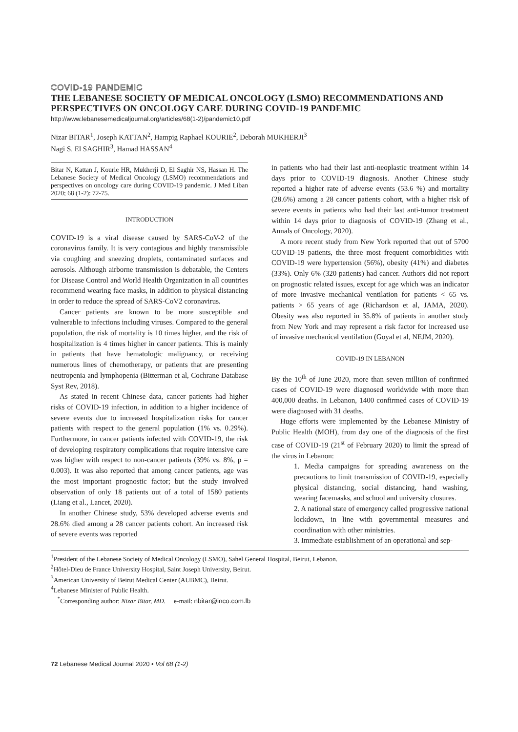COVID-19 PANDEMIC
THE LEBANESE SOCIETY OF MEDICAL ONCOLOGY (LSMO) RECOMMENDATIONS AND PERSPECTIVES ON ONCOLOGY CARE DURING COVID-19 PANDEMIC
http://www.lebanesemedicaljournal.org/articles/68(1-2)/pandemic10.pdf
Nizar BITAR<sup>1</sup>, Joseph KATTAN<sup>2</sup>, Hampig Raphael KOURIE<sup>2</sup>, Deborah MUKHERJI<sup>3</sup>
Nagi S. El SAGHIR<sup>3</sup>, Hamad HASSAN<sup>4</sup>
Bitar N, Kattan J, Kourie HR, Mukherji D, El Saghir NS, Hassan H. The Lebanese Society of Medical Oncology (LSMO) recommendations and perspectives on oncology care during COVID-19 pandemic. J Med Liban 2020; 68 (1-2): 72-75.
INTRODUCTION
COVID-19 is a viral disease caused by SARS-CoV-2 of the coronavirus family. It is very contagious and highly transmissible via coughing and sneezing droplets, contaminated surfaces and aerosols. Although airborne transmission is debatable, the Centers for Disease Control and World Health Organization in all countries recommend wearing face masks, in addition to physical distancing in order to reduce the spread of SARS-CoV2 coronavirus.
Cancer patients are known to be more susceptible and vulnerable to infections including viruses. Compared to the general population, the risk of mortality is 10 times higher, and the risk of hospitalization is 4 times higher in cancer patients. This is mainly in patients that have hematologic malignancy, or receiving numerous lines of chemotherapy, or patients that are presenting neutropenia and lymphopenia (Bitterman et al, Cochrane Database Syst Rev, 2018).
As stated in recent Chinese data, cancer patients had higher risks of COVID-19 infection, in addition to a higher incidence of severe events due to increased hospitalization risks for cancer patients with respect to the general population (1% vs. 0.29%). Furthermore, in cancer patients infected with COVID-19, the risk of developing respiratory complications that require intensive care was higher with respect to non-cancer patients (39% vs. 8%, p = 0.003). It was also reported that among cancer patients, age was the most important prognostic factor; but the study involved observation of only 18 patients out of a total of 1580 patients (Liang et al., Lancet, 2020).
In another Chinese study, 53% developed adverse events and 28.6% died among a 28 cancer patients cohort. An increased risk of severe events was reported
in patients who had their last anti-neoplastic treatment within 14 days prior to COVID-19 diagnosis. Another Chinese study reported a higher rate of adverse events (53.6 %) and mortality (28.6%) among a 28 cancer patients cohort, with a higher risk of severe events in patients who had their last anti-tumor treatment within 14 days prior to diagnosis of COVID-19 (Zhang et al., Annals of Oncology, 2020).
A more recent study from New York reported that out of 5700 COVID-19 patients, the three most frequent comorbidities with COVID-19 were hypertension (56%), obesity (41%) and diabetes (33%). Only 6% (320 patients) had cancer. Authors did not report on prognostic related issues, except for age which was an indicator of more invasive mechanical ventilation for patients < 65 vs. patients > 65 years of age (Richardson et al, JAMA, 2020). Obesity was also reported in 35.8% of patients in another study from New York and may represent a risk factor for increased use of invasive mechanical ventilation (Goyal et al, NEJM, 2020).
COVID-19 IN LEBANON
By the 10<sup>th</sup> of June 2020, more than seven million of confirmed cases of COVID-19 were diagnosed worldwide with more than 400,000 deaths. In Lebanon, 1400 confirmed cases of COVID-19 were diagnosed with 31 deaths.
Huge efforts were implemented by the Lebanese Ministry of Public Health (MOH), from day one of the diagnosis of the first case of COVID-19 (21<sup>st</sup> of February 2020) to limit the spread of the virus in Lebanon:
1. Media campaigns for spreading awareness on the precautions to limit transmission of COVID-19, especially physical distancing, social distancing, hand washing, wearing facemasks, and school and university closures.
2. A national state of emergency called progressive national lockdown, in line with governmental measures and coordination with other ministries.
3. Immediate establishment of an operational and sep-
<sup>1</sup> President of the Lebanese Society of Medical Oncology (LSMO), Sahel General Hospital, Beirut, Lebanon.
<sup>2</sup>Hôtel-Dieu de France University Hospital, Saint Joseph University, Beirut.
<sup>3</sup> American University of Beirut Medical Center (AUBMC), Beirut.
<sup>4</sup> Lebanese Minister of Public Health.
<sup>*</sup> Corresponding author: Nizar Bitar, MD. e-mail: nbitar@inco.com.lb
72 Lebanese Medical Journal 2020 • Vol 68 (1-2)